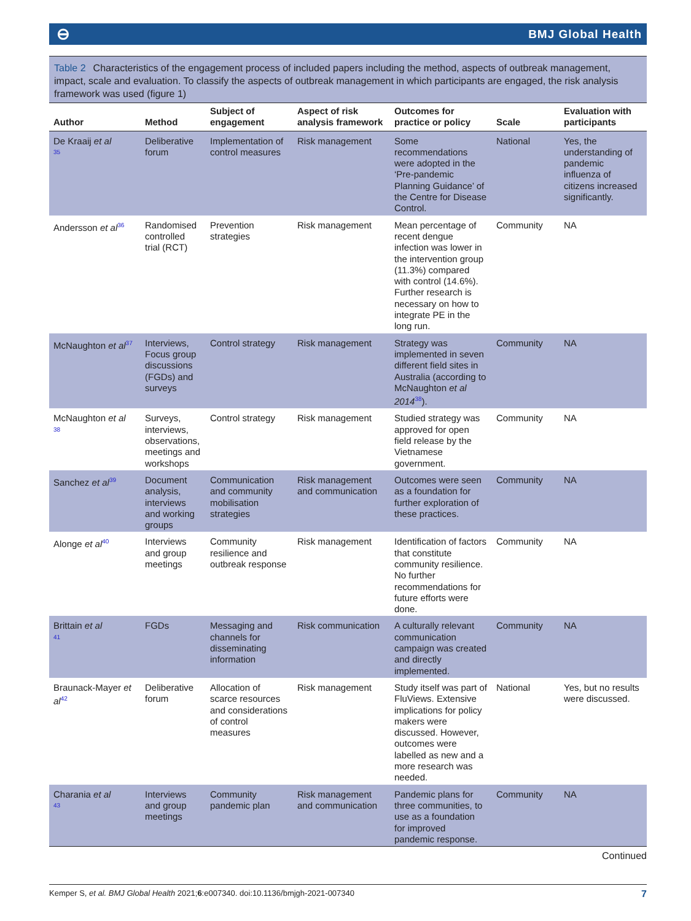⊖ BMJ Global Health
Table 2 Characteristics of the engagement process of included papers including the method, aspects of outbreak management, impact, scale and evaluation. To classify the aspects of outbreak management in which participants are engaged, the risk analysis framework was used (figure 1)
| Author | Method | Subject of engagement | Aspect of risk analysis framework | Outcomes for practice or policy | Scale | Evaluation with participants |
| --- | --- | --- | --- | --- | --- | --- |
| De Kraaij et al <sup>35</sup> | Deliberative forum | Implementation of control measures | Risk management | Some recommendations were adopted in the ‘Pre-pandemic Planning Guidance’ of the Centre for Disease Control. | National | Yes, the understanding of pandemic influenza of citizens increased significantly. |
| Andersson et al<sup>36</sup> | Randomised controlled trial (RCT) | Prevention strategies | Risk management | Mean percentage of recent dengue infection was lower in the intervention group (11.3%) compared with control (14.6%). Further research is necessary on how to integrate PE in the long run. | Community | NA |
| McNaughton et al<sup>37</sup> | Interviews, Focus group discussions (FGDs) and surveys | Control strategy | Risk management | Strategy was implemented in seven different field sites in Australia (according to McNaughton et al 2014<sup>38</sup>). | Community | NA |
| McNaughton et al <sup>38</sup> | Surveys, interviews, observations, meetings and workshops | Control strategy | Risk management | Studied strategy was approved for open field release by the Vietnamese government. | Community | NA |
| Sanchez et al<sup>39</sup> | Document analysis, interviews and working groups | Communication and community mobilisation strategies | Risk management and communication | Outcomes were seen as a foundation for further exploration of these practices. | Community | NA |
| Alonge et al<sup>40</sup> | Interviews and group meetings | Community resilience and outbreak response | Risk management | Identification of factors that constitute community resilience. No further recommendations for future efforts were done. | Community | NA |
| Brittain et al <sup>41</sup> | FGDs | Messaging and channels for disseminating information | Risk communication | A culturally relevant communication campaign was created and directly implemented. | Community | NA |
| Braunack-Mayer et al<sup>42</sup> | Deliberative forum | Allocation of scarce resources and considerations of control measures | Risk management | Study itself was part of FluViews. Extensive implications for policy makers were discussed. However, outcomes were labelled as new and a more research was needed. | National | Yes, but no results were discussed. |
| Charania et al <sup>43</sup> | Interviews and group meetings | Community pandemic plan | Risk management and communication | Pandemic plans for three communities, to use as a foundation for improved pandemic response. | Community | NA |
Continued
Kemper S, et al. BMJ Global Health 2021;6:e007340. doi:10.1136/bmjgh-2021-007340 7